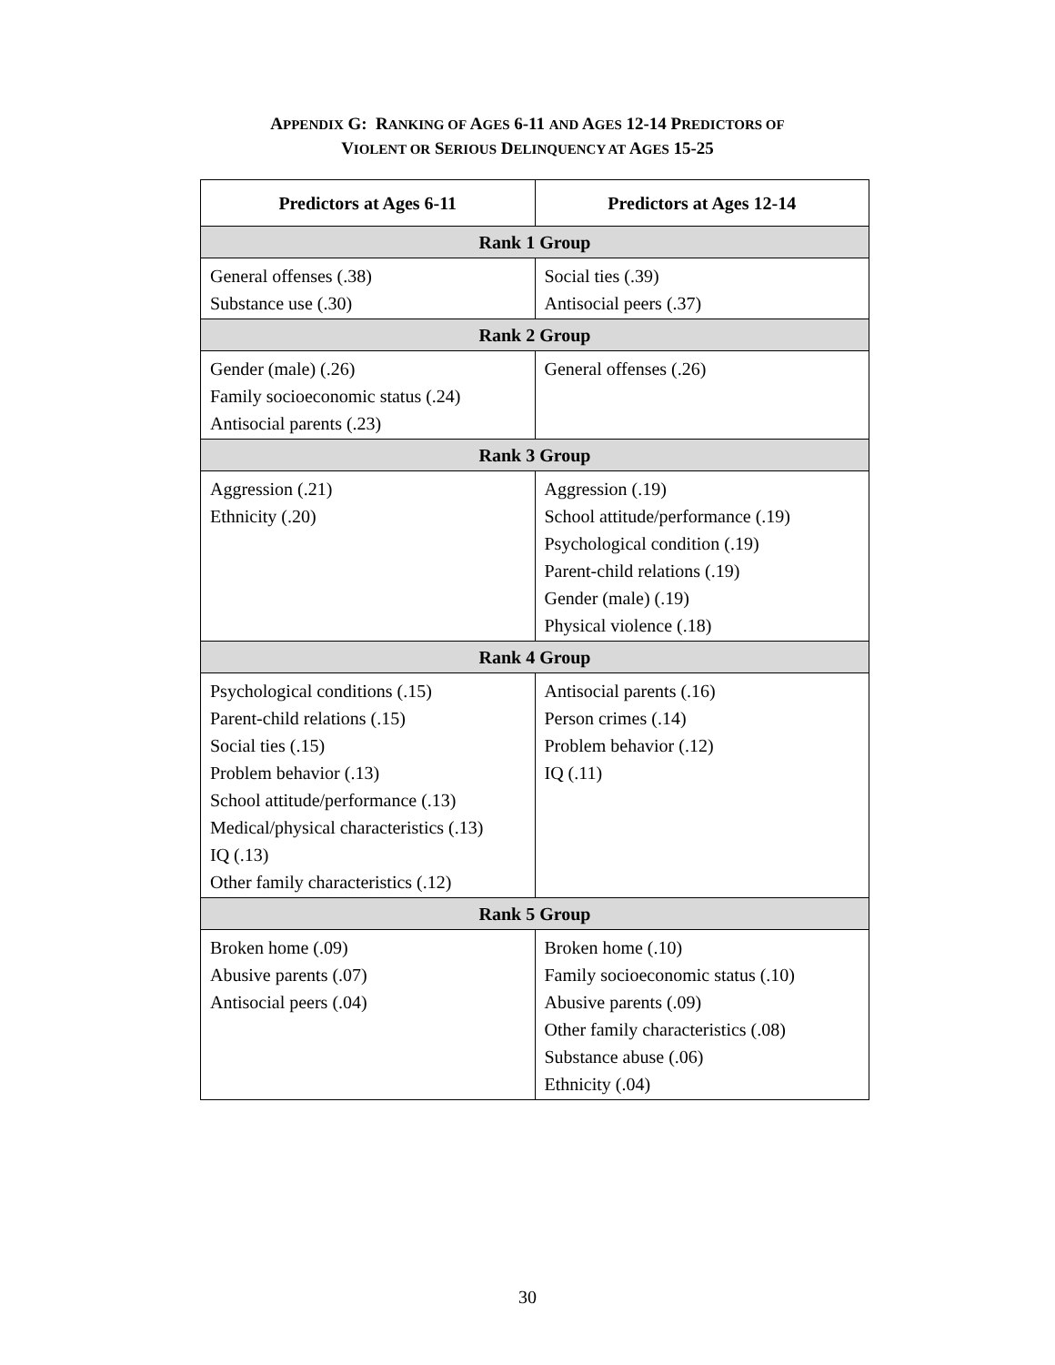APPENDIX G: RANKING OF AGES 6-11 AND AGES 12-14 PREDICTORS OF
VIOLENT OR SERIOUS DELINQUENCY AT AGES 15-25
| Predictors at Ages 6-11 | Predictors at Ages 12-14 |
| --- | --- |
| Rank 1 Group | |
| General offenses (.38) Substance use (.30) | Social ties (.39) Antisocial peers (.37) |
| Rank 2 Group | |
| Gender (male) (.26) Family socioeconomic status (.24) Antisocial parents (.23) | General offenses (.26) |
| Rank 3 Group | |
| Aggression (.21) Ethnicity (.20) | Aggression (.19) School attitude/performance (.19) Psychological condition (.19) Parent-child relations (.19) Gender (male) (.19) Physical violence (.18) |
| Rank 4 Group | |
| Psychological conditions (.15) Parent-child relations (.15) Social ties (.15) Problem behavior (.13) School attitude/performance (.13) Medical/physical characteristics (.13) IQ (.13) Other family characteristics (.12) | Antisocial parents (.16) Person crimes (.14) Problem behavior (.12) IQ (.11) |
| Rank 5 Group | |
| Broken home (.09) Abusive parents (.07) Antisocial peers (.04) | Broken home (.10) Family socioeconomic status (.10) Abusive parents (.09) Other family characteristics (.08) Substance abuse (.06) Ethnicity (.04) |
30